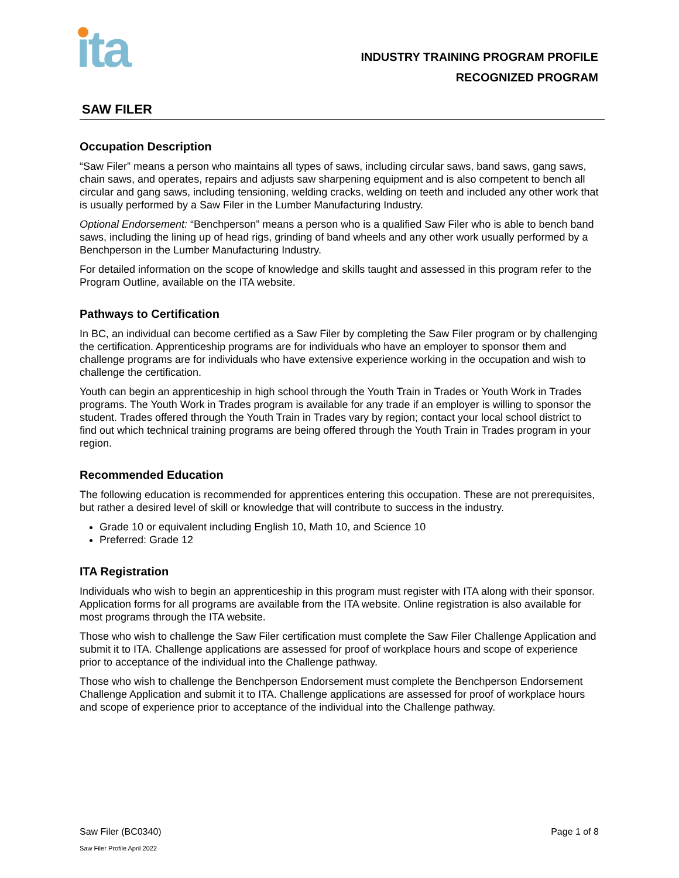ıta
INDUSTRY TRAINING PROGRAM PROFILE
RECOGNIZED PROGRAM
SAW FILER
Occupation Description
“Saw Filer” means a person who maintains all types of saws, including circular saws, band saws, gang saws, chain saws, and operates, repairs and adjusts saw sharpening equipment and is also competent to bench all circular and gang saws, including tensioning, welding cracks, welding on teeth and included any other work that is usually performed by a Saw Filer in the Lumber Manufacturing Industry.
Optional Endorsement: “Benchperson” means a person who is a qualified Saw Filer who is able to bench band saws, including the lining up of head rigs, grinding of band wheels and any other work usually performed by a Benchperson in the Lumber Manufacturing Industry.
For detailed information on the scope of knowledge and skills taught and assessed in this program refer to the Program Outline, available on the ITA website.
Pathways to Certification
In BC, an individual can become certified as a Saw Filer by completing the Saw Filer program or by challenging the certification. Apprenticeship programs are for individuals who have an employer to sponsor them and challenge programs are for individuals who have extensive experience working in the occupation and wish to challenge the certification.
Youth can begin an apprenticeship in high school through the Youth Train in Trades or Youth Work in Trades programs. The Youth Work in Trades program is available for any trade if an employer is willing to sponsor the student. Trades offered through the Youth Train in Trades vary by region; contact your local school district to find out which technical training programs are being offered through the Youth Train in Trades program in your region.
Recommended Education
The following education is recommended for apprentices entering this occupation. These are not prerequisites, but rather a desired level of skill or knowledge that will contribute to success in the industry.
Grade 10 or equivalent including English 10, Math 10, and Science 10
Preferred: Grade 12
ITA Registration
Individuals who wish to begin an apprenticeship in this program must register with ITA along with their sponsor. Application forms for all programs are available from the ITA website. Online registration is also available for most programs through the ITA website.
Those who wish to challenge the Saw Filer certification must complete the Saw Filer Challenge Application and submit it to ITA. Challenge applications are assessed for proof of workplace hours and scope of experience prior to acceptance of the individual into the Challenge pathway.
Those who wish to challenge the Benchperson Endorsement must complete the Benchperson Endorsement Challenge Application and submit it to ITA. Challenge applications are assessed for proof of workplace hours and scope of experience prior to acceptance of the individual into the Challenge pathway.
Saw Filer (BC0340) Page 1 of 8
Saw Filer Profile April 2022